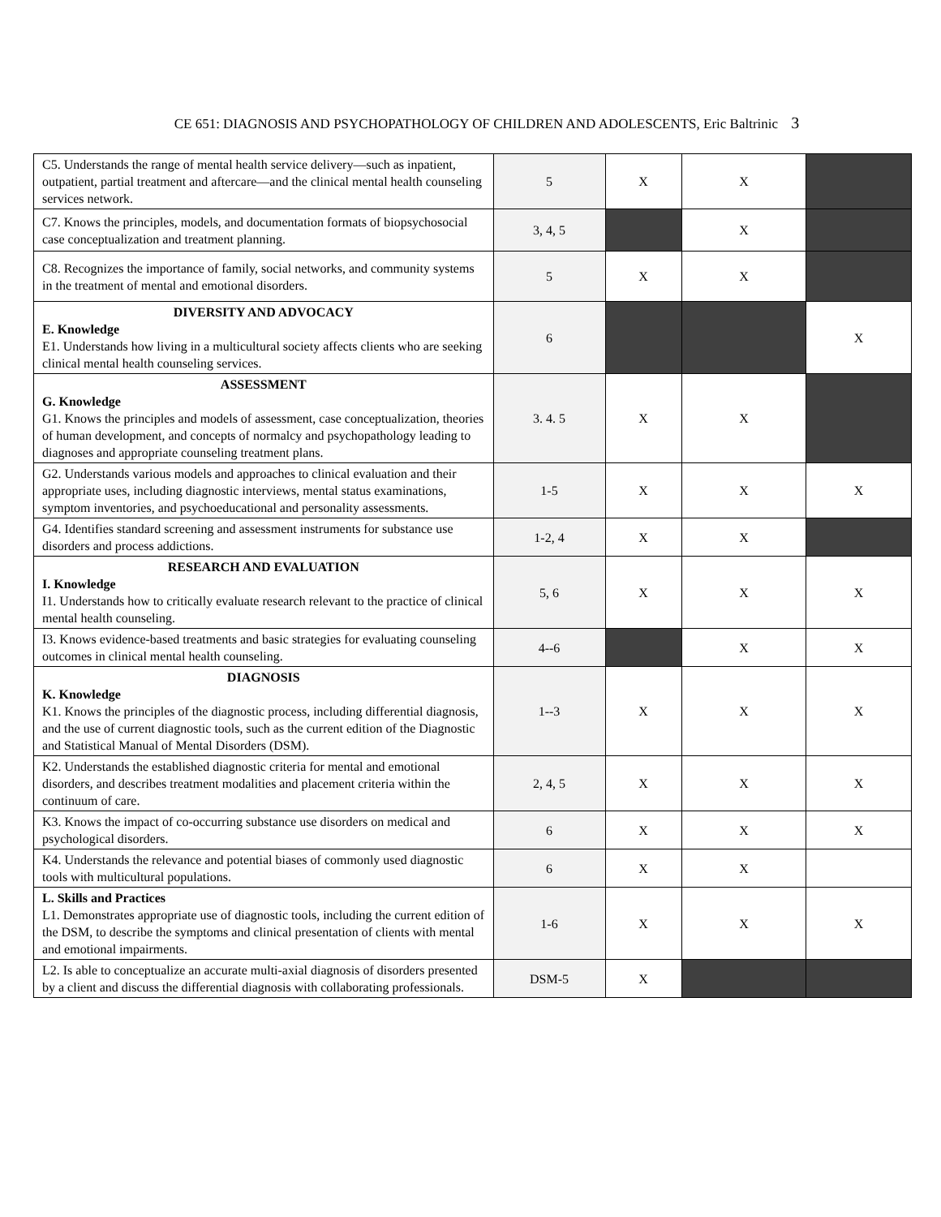CE 651: DIAGNOSIS AND PSYCHOPATHOLOGY OF CHILDREN AND ADOLESCENTS, Eric Baltrinic 3
| C5. Understands the range of mental health service delivery—such as inpatient, outpatient, partial treatment and aftercare—and the clinical mental health counseling services network. | 5 | X | X | |
| C7. Knows the principles, models, and documentation formats of biopsychosocial case conceptualization and treatment planning. | 3, 4, 5 | | X | |
| C8. Recognizes the importance of family, social networks, and community systems in the treatment of mental and emotional disorders. | 5 | X | X | |
| DIVERSITY AND ADVOCACY E. Knowledge E1. Understands how living in a multicultural society affects clients who are seeking clinical mental health counseling services. | 6 | | | X |
| ASSESSMENT G. Knowledge G1. Knows the principles and models of assessment, case conceptualization, theories of human development, and concepts of normalcy and psychopathology leading to diagnoses and appropriate counseling treatment plans. | 3. 4. 5 | X | X | |
| G2. Understands various models and approaches to clinical evaluation and their appropriate uses, including diagnostic interviews, mental status examinations, symptom inventories, and psychoeducational and personality assessments. | 1-5 | X | X | X |
| G4. Identifies standard screening and assessment instruments for substance use disorders and process addictions. | 1-2, 4 | X | X | |
| RESEARCH AND EVALUATION I. Knowledge I1. Understands how to critically evaluate research relevant to the practice of clinical mental health counseling. | 5, 6 | X | X | X |
| I3. Knows evidence-based treatments and basic strategies for evaluating counseling outcomes in clinical mental health counseling. | 4--6 | | X | X |
| DIAGNOSIS K. Knowledge K1. Knows the principles of the diagnostic process, including differential diagnosis, and the use of current diagnostic tools, such as the current edition of the Diagnostic and Statistical Manual of Mental Disorders (DSM). | 1--3 | X | X | X |
| K2. Understands the established diagnostic criteria for mental and emotional disorders, and describes treatment modalities and placement criteria within the continuum of care. | 2, 4, 5 | X | X | X |
| K3. Knows the impact of co-occurring substance use disorders on medical and psychological disorders. | 6 | X | X | X |
| K4. Understands the relevance and potential biases of commonly used diagnostic tools with multicultural populations. | 6 | X | X | |
| L. Skills and Practices L1. Demonstrates appropriate use of diagnostic tools, including the current edition of the DSM, to describe the symptoms and clinical presentation of clients with mental and emotional impairments. | 1-6 | X | X | X |
| L2. Is able to conceptualize an accurate multi-axial diagnosis of disorders presented by a client and discuss the differential diagnosis with collaborating professionals. | DSM-5 | X | | |